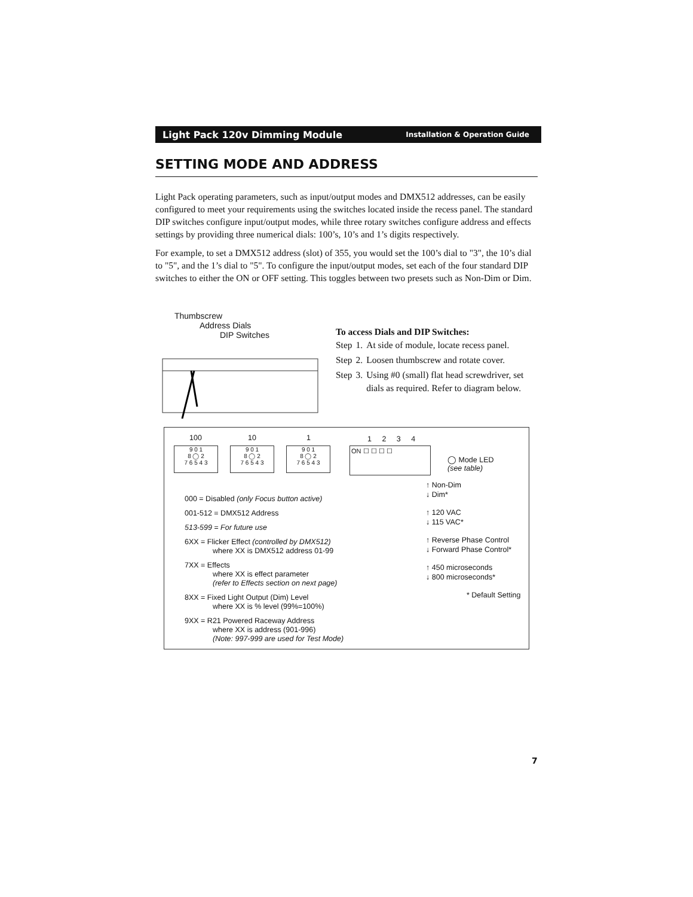Light Pack 120v Dimming Module Installation & Operation Guide
SETTING MODE AND ADDRESS
Light Pack operating parameters, such as input/output modes and DMX512 addresses, can be easily configured to meet your requirements using the switches located inside the recess panel. The standard DIP switches configure input/output modes, while three rotary switches configure address and effects settings by providing three numerical dials: 100’s, 10’s and 1’s digits respectively.
For example, to set a DMX512 address (slot) of 355, you would set the 100’s dial to "3", the 10’s dial to "5", and the 1’s dial to "5". To configure the input/output modes, set each of the four standard DIP switches to either the ON or OFF setting. This toggles between two presets such as Non-Dim or Dim.
Thumbscrew
Address Dials
DIP Switches
To access Dials and DIP Switches:
| Step | 1. | At side of module, locate recess panel. |
| Step | 2. | Loosen thumbscrew and rotate cover. |
| Step | 3. | Using #0 (small) flat head screwdriver, set dials as required. Refer to diagram below. |
100 10 1
9 0 1
8 ◯ 2
7 6 5 4 3
9 0 1
8 ◯ 2
7 6 5 4 3
9 0 1
8 ◯ 2
7 6 5 4 3
1 2 3 4
ON ☐ ☐ ☐ ☐
◯ Mode LED
(see table)
000 = Disabled (only Focus button active)
001-512 = DMX512 Address
513-599 = For future use
6XX = Flicker Effect (controlled by DMX512)
where XX is DMX512 address 01-99
7XX = Effects
where XX is effect parameter
(refer to Effects section on next page)
8XX = Fixed Light Output (Dim) Level
where XX is % level (99%=100%)
9XX = R21 Powered Raceway Address
where XX is address (901-996)
(Note: 997-999 are used for Test Mode)
↑ Non-Dim
↓ Dim*
↑ 120 VAC
↓ 115 VAC*
↑ Reverse Phase Control
↓ Forward Phase Control*
↑ 450 microseconds
↓ 800 microseconds*
* Default Setting
7